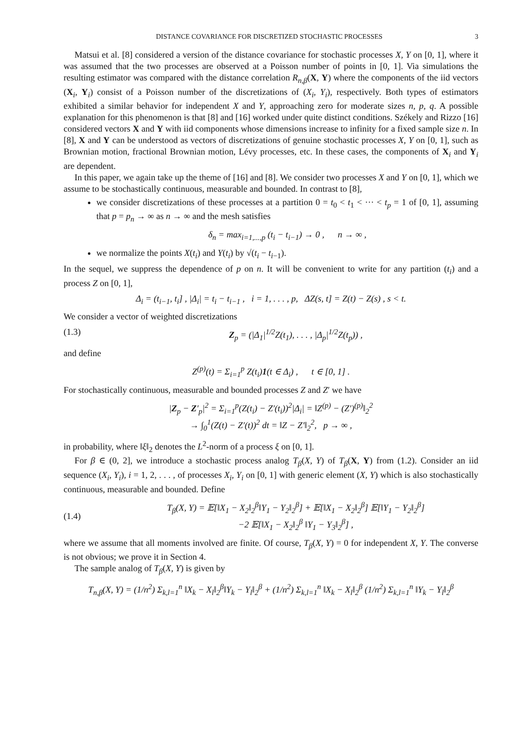DISTANCE COVARIANCE FOR DISCRETIZED STOCHASTIC PROCESSES 3
Matsui et al. [8] considered a version of the distance covariance for stochastic processes X, Y on [0, 1], where it was assumed that the two processes are observed at a Poisson number of points in [0, 1]. Via simulations the resulting estimator was compared with the distance correlation R<sub>n,β</sub>(X, Y) where the components of the iid vectors (X<sub>i</sub>, Y<sub>i</sub>) consist of a Poisson number of the discretizations of (X<sub>i</sub>, Y<sub>i</sub>), respectively. Both types of estimators exhibited a similar behavior for independent X and Y, approaching zero for moderate sizes n, p, q. A possible explanation for this phenomenon is that [8] and [16] worked under quite distinct conditions. Székely and Rizzo [16] considered vectors X and Y with iid components whose dimensions increase to infinity for a fixed sample size n. In [8], X and Y can be understood as vectors of discretizations of genuine stochastic processes X, Y on [0, 1], such as Brownian motion, fractional Brownian motion, Lévy processes, etc. In these cases, the components of X<sub>i</sub> and Y<sub>i</sub> are dependent.
In this paper, we again take up the theme of [16] and [8]. We consider two processes X and Y on [0, 1], which we assume to be stochastically continuous, measurable and bounded. In contrast to [8],
we consider discretizations of these processes at a partition 0 = t<sub>0</sub> < t<sub>1</sub> < ··· < t<sub>p</sub> = 1 of [0, 1], assuming that p = p<sub>n</sub> → ∞ as n → ∞ and the mesh satisfies
δ<sub>n</sub> = max<sub>i=1,...,p</sub> (t<sub>i</sub> − t<sub>i−1</sub>) → 0 , n → ∞ ,
we normalize the points X(t<sub>i</sub>) and Y(t<sub>i</sub>) by √(t<sub>i</sub> − t<sub>i−1</sub>).
In the sequel, we suppress the dependence of p on n. It will be convenient to write for any partition (t<sub>i</sub>) and a process Z on [0, 1],
Δ<sub>i</sub> = (t<sub>i−1</sub>, t<sub>i</sub>] , |Δ<sub>i</sub>| = t<sub>i</sub> − t<sub>i−1</sub> , i = 1, . . . , p, ΔZ(s, t] = Z(t) − Z(s) , s < t.
We consider a vector of weighted discretizations
(1.3) Z<sub>p</sub> = (|Δ<sub>1</sub>|<sup>1/2</sup>Z(t<sub>1</sub>), . . . , |Δ<sub>p</sub>|<sup>1/2</sup>Z(t<sub>p</sub>)) ,
and define
Z<sup>(p)</sup>(t) = Σ<sub>i=1</sub><sup>p</sup> Z(t<sub>i</sub>)1(t ∈ Δ<sub>i</sub>) , t ∈ [0, 1] .
For stochastically continuous, measurable and bounded processes Z and Z′ we have
|Z<sub>p</sub> − Z′<sub>p</sub>|<sup>2</sup> = Σ<sub>i=1</sub><sup>p</sup>(Z(t<sub>i</sub>) − Z′(t<sub>i</sub>))<sup>2</sup>|Δ<sub>i</sub>| = ‖Z<sup>(p)</sup> − (Z′)<sup>(p)</sup>‖<sub>2</sub><sup>2</sup>
→ ∫<sub>0</sub><sup>1</sup>(Z(t) − Z′(t))<sup>2</sup> dt = ‖Z − Z′‖<sub>2</sub><sup>2</sup>, p → ∞ ,
in probability, where ‖ξ‖<sub>2</sub> denotes the L<sup>2</sup>-norm of a process ξ on [0, 1].
For β ∈ (0, 2], we introduce a stochastic process analog T<sub>β</sub>(X, Y) of T<sub>β</sub>(X, Y) from (1.2). Consider an iid sequence (X<sub>i</sub>, Y<sub>i</sub>), i = 1, 2, . . . , of processes X<sub>i</sub>, Y<sub>i</sub> on [0, 1] with generic element (X, Y) which is also stochastically continuous, measurable and bounded. Define
(1.4) T<sub>β</sub>(X, Y) = 𝔼[‖X<sub>1</sub> − X<sub>2</sub>‖<sub>2</sub><sup>β</sup>‖Y<sub>1</sub> − Y<sub>2</sub>‖<sub>2</sub><sup>β</sup>] + 𝔼[‖X<sub>1</sub> − X<sub>2</sub>‖<sub>2</sub><sup>β</sup>] 𝔼[‖Y<sub>1</sub> − Y<sub>2</sub>‖<sub>2</sub><sup>β</sup>]
−2 𝔼[‖X<sub>1</sub> − X<sub>2</sub>‖<sub>2</sub><sup>β</sup> ‖Y<sub>1</sub> − Y<sub>3</sub>‖<sub>2</sub><sup>β</sup>] ,
where we assume that all moments involved are finite. Of course, T<sub>β</sub>(X, Y) = 0 for independent X, Y. The converse is not obvious; we prove it in Section 4.
The sample analog of T<sub>β</sub>(X, Y) is given by
T<sub>n,β</sub>(X, Y) = (1/n<sup>2</sup>) Σ<sub>k,l=1</sub><sup>n</sup> ‖X<sub>k</sub> − X<sub>l</sub>‖<sub>2</sub><sup>β</sup>‖Y<sub>k</sub> − Y<sub>l</sub>‖<sub>2</sub><sup>β</sup> + (1/n<sup>2</sup>) Σ<sub>k,l=1</sub><sup>n</sup> ‖X<sub>k</sub> − X<sub>l</sub>‖<sub>2</sub><sup>β</sup> (1/n<sup>2</sup>) Σ<sub>k,l=1</sub><sup>n</sup> ‖Y<sub>k</sub> − Y<sub>l</sub>‖<sub>2</sub><sup>β</sup>